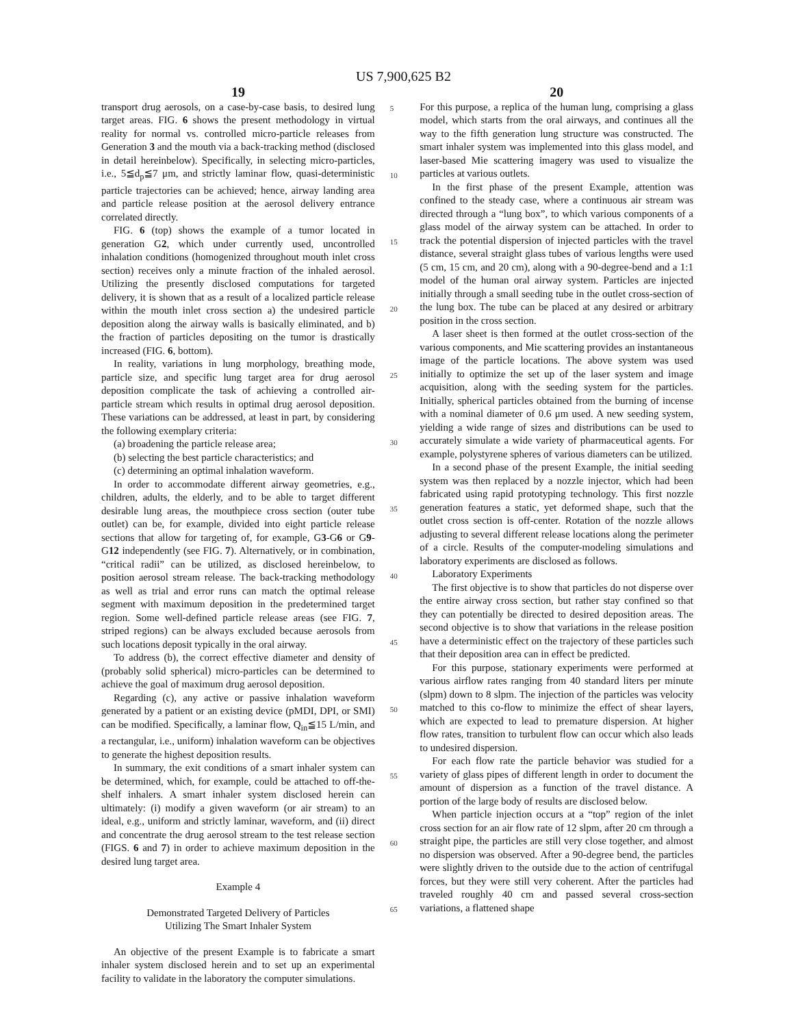US 7,900,625 B2
19
transport drug aerosols, on a case-by-case basis, to desired lung target areas. FIG. 6 shows the present methodology in virtual reality for normal vs. controlled micro-particle releases from Generation 3 and the mouth via a back-tracking method (disclosed in detail hereinbelow). Specifically, in selecting micro-particles, i.e., 5≦d<sub>p</sub>≦7 μm, and strictly laminar flow, quasi-deterministic particle trajectories can be achieved; hence, airway landing area and particle release position at the aerosol delivery entrance correlated directly.
FIG. 6 (top) shows the example of a tumor located in generation G2, which under currently used, uncontrolled inhalation conditions (homogenized throughout mouth inlet cross section) receives only a minute fraction of the inhaled aerosol. Utilizing the presently disclosed computations for targeted delivery, it is shown that as a result of a localized particle release within the mouth inlet cross section a) the undesired particle deposition along the airway walls is basically eliminated, and b) the fraction of particles depositing on the tumor is drastically increased (FIG. 6, bottom).
In reality, variations in lung morphology, breathing mode, particle size, and specific lung target area for drug aerosol deposition complicate the task of achieving a controlled air-particle stream which results in optimal drug aerosol deposition. These variations can be addressed, at least in part, by considering the following exemplary criteria:
(a) broadening the particle release area;
(b) selecting the best particle characteristics; and
(c) determining an optimal inhalation waveform.
In order to accommodate different airway geometries, e.g., children, adults, the elderly, and to be able to target different desirable lung areas, the mouthpiece cross section (outer tube outlet) can be, for example, divided into eight particle release sections that allow for targeting of, for example, G3-G6 or G9-G12 independently (see FIG. 7). Alternatively, or in combination, “critical radii” can be utilized, as disclosed hereinbelow, to position aerosol stream release. The back-tracking methodology as well as trial and error runs can match the optimal release segment with maximum deposition in the predetermined target region. Some well-defined particle release areas (see FIG. 7, striped regions) can be always excluded because aerosols from such locations deposit typically in the oral airway.
To address (b), the correct effective diameter and density of (probably solid spherical) micro-particles can be determined to achieve the goal of maximum drug aerosol deposition.
Regarding (c), any active or passive inhalation waveform generated by a patient or an existing device (pMDI, DPI, or SMI) can be modified. Specifically, a laminar flow, Q<sub>in</sub>≦15 L/min, and a rectangular, i.e., uniform) inhalation waveform can be objectives to generate the highest deposition results.
In summary, the exit conditions of a smart inhaler system can be determined, which, for example, could be attached to off-the-shelf inhalers. A smart inhaler system disclosed herein can ultimately: (i) modify a given waveform (or air stream) to an ideal, e.g., uniform and strictly laminar, waveform, and (ii) direct and concentrate the drug aerosol stream to the test release section (FIGS. 6 and 7) in order to achieve maximum deposition in the desired lung target area.
Example 4
Demonstrated Targeted Delivery of Particles
Utilizing The Smart Inhaler System
An objective of the present Example is to fabricate a smart inhaler system disclosed herein and to set up an experimental facility to validate in the laboratory the computer simulations.
5
10
15
20
25
30
35
40
45
50
55
60
65
20
For this purpose, a replica of the human lung, comprising a glass model, which starts from the oral airways, and continues all the way to the fifth generation lung structure was constructed. The smart inhaler system was implemented into this glass model, and laser-based Mie scattering imagery was used to visualize the particles at various outlets.
In the first phase of the present Example, attention was confined to the steady case, where a continuous air stream was directed through a “lung box”, to which various components of a glass model of the airway system can be attached. In order to track the potential dispersion of injected particles with the travel distance, several straight glass tubes of various lengths were used (5 cm, 15 cm, and 20 cm), along with a 90-degree-bend and a 1:1 model of the human oral airway system. Particles are injected initially through a small seeding tube in the outlet cross-section of the lung box. The tube can be placed at any desired or arbitrary position in the cross section.
A laser sheet is then formed at the outlet cross-section of the various components, and Mie scattering provides an instantaneous image of the particle locations. The above system was used initially to optimize the set up of the laser system and image acquisition, along with the seeding system for the particles. Initially, spherical particles obtained from the burning of incense with a nominal diameter of 0.6 μm used. A new seeding system, yielding a wide range of sizes and distributions can be used to accurately simulate a wide variety of pharmaceutical agents. For example, polystyrene spheres of various diameters can be utilized.
In a second phase of the present Example, the initial seeding system was then replaced by a nozzle injector, which had been fabricated using rapid prototyping technology. This first nozzle generation features a static, yet deformed shape, such that the outlet cross section is off-center. Rotation of the nozzle allows adjusting to several different release locations along the perimeter of a circle. Results of the computer-modeling simulations and laboratory experiments are disclosed as follows.
Laboratory Experiments
The first objective is to show that particles do not disperse over the entire airway cross section, but rather stay confined so that they can potentially be directed to desired deposition areas. The second objective is to show that variations in the release position have a deterministic effect on the trajectory of these particles such that their deposition area can in effect be predicted.
For this purpose, stationary experiments were performed at various airflow rates ranging from 40 standard liters per minute (slpm) down to 8 slpm. The injection of the particles was velocity matched to this co-flow to minimize the effect of shear layers, which are expected to lead to premature dispersion. At higher flow rates, transition to turbulent flow can occur which also leads to undesired dispersion.
For each flow rate the particle behavior was studied for a variety of glass pipes of different length in order to document the amount of dispersion as a function of the travel distance. A portion of the large body of results are disclosed below.
When particle injection occurs at a “top” region of the inlet cross section for an air flow rate of 12 slpm, after 20 cm through a straight pipe, the particles are still very close together, and almost no dispersion was observed. After a 90-degree bend, the particles were slightly driven to the outside due to the action of centrifugal forces, but they were still very coherent. After the particles had traveled roughly 40 cm and passed several cross-section variations, a flattened shape